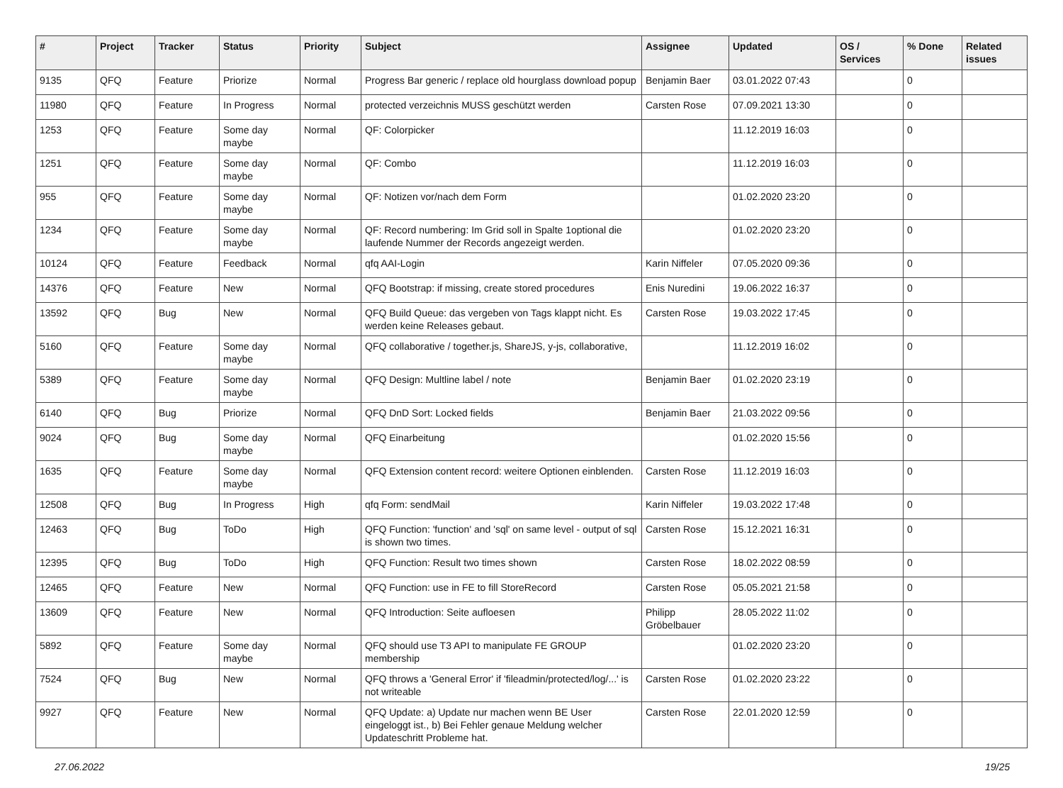| # | Project | Tracker | Status | Priority | Subject | Assignee | Updated | OS / Services | % Done | Related issues |
| --- | --- | --- | --- | --- | --- | --- | --- | --- | --- | --- |
| 9135 | QFQ | Feature | Priorize | Normal | Progress Bar generic / replace old hourglass download popup | Benjamin Baer | 03.01.2022 07:43 | | 0 | |
| 11980 | QFQ | Feature | In Progress | Normal | protected verzeichnis MUSS geschützt werden | Carsten Rose | 07.09.2021 13:30 | | 0 | |
| 1253 | QFQ | Feature | Some day maybe | Normal | QF: Colorpicker | | 11.12.2019 16:03 | | 0 | |
| 1251 | QFQ | Feature | Some day maybe | Normal | QF: Combo | | 11.12.2019 16:03 | | 0 | |
| 955 | QFQ | Feature | Some day maybe | Normal | QF: Notizen vor/nach dem Form | | 01.02.2020 23:20 | | 0 | |
| 1234 | QFQ | Feature | Some day maybe | Normal | QF: Record numbering: Im Grid soll in Spalte 1optional die laufende Nummer der Records angezeigt werden. | | 01.02.2020 23:20 | | 0 | |
| 10124 | QFQ | Feature | Feedback | Normal | qfq AAI-Login | Karin Niffeler | 07.05.2020 09:36 | | 0 | |
| 14376 | QFQ | Feature | New | Normal | QFQ Bootstrap: if missing, create stored procedures | Enis Nuredini | 19.06.2022 16:37 | | 0 | |
| 13592 | QFQ | Bug | New | Normal | QFQ Build Queue: das vergeben von Tags klappt nicht. Es werden keine Releases gebaut. | Carsten Rose | 19.03.2022 17:45 | | 0 | |
| 5160 | QFQ | Feature | Some day maybe | Normal | QFQ collaborative / together.js, ShareJS, y-js, collaborative, | | 11.12.2019 16:02 | | 0 | |
| 5389 | QFQ | Feature | Some day maybe | Normal | QFQ Design: Multline label / note | Benjamin Baer | 01.02.2020 23:19 | | 0 | |
| 6140 | QFQ | Bug | Priorize | Normal | QFQ DnD Sort: Locked fields | Benjamin Baer | 21.03.2022 09:56 | | 0 | |
| 9024 | QFQ | Bug | Some day maybe | Normal | QFQ Einarbeitung | | 01.02.2020 15:56 | | 0 | |
| 1635 | QFQ | Feature | Some day maybe | Normal | QFQ Extension content record: weitere Optionen einblenden. | Carsten Rose | 11.12.2019 16:03 | | 0 | |
| 12508 | QFQ | Bug | In Progress | High | qfq Form: sendMail | Karin Niffeler | 19.03.2022 17:48 | | 0 | |
| 12463 | QFQ | Bug | ToDo | High | QFQ Function: 'function' and 'sql' on same level - output of sql is shown two times. | Carsten Rose | 15.12.2021 16:31 | | 0 | |
| 12395 | QFQ | Bug | ToDo | High | QFQ Function: Result two times shown | Carsten Rose | 18.02.2022 08:59 | | 0 | |
| 12465 | QFQ | Feature | New | Normal | QFQ Function: use in FE to fill StoreRecord | Carsten Rose | 05.05.2021 21:58 | | 0 | |
| 13609 | QFQ | Feature | New | Normal | QFQ Introduction: Seite aufloesen | Philipp Gröbelbauer | 28.05.2022 11:02 | | 0 | |
| 5892 | QFQ | Feature | Some day maybe | Normal | QFQ should use T3 API to manipulate FE GROUP membership | | 01.02.2020 23:20 | | 0 | |
| 7524 | QFQ | Bug | New | Normal | QFQ throws a 'General Error' if 'fileadmin/protected/log/...' is not writeable | Carsten Rose | 01.02.2020 23:22 | | 0 | |
| 9927 | QFQ | Feature | New | Normal | QFQ Update: a) Update nur machen wenn BE User eingeloggt ist., b) Bei Fehler genaue Meldung welcher Updateschritt Probleme hat. | Carsten Rose | 22.01.2020 12:59 | | 0 | |
27.06.2022 19/25